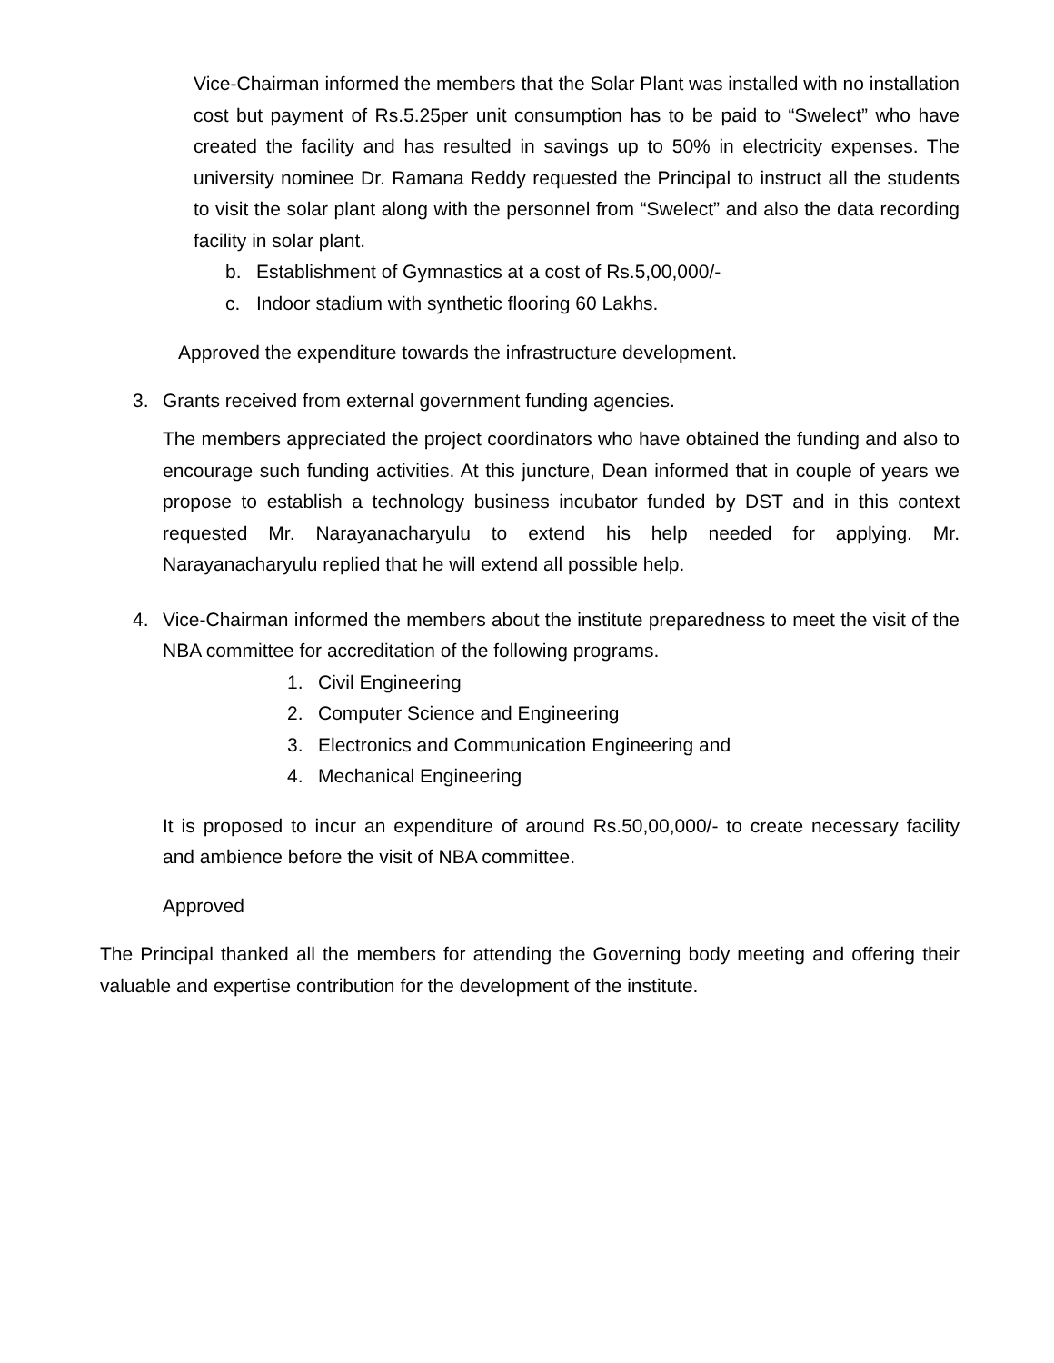Vice-Chairman informed the members that the Solar Plant was installed with no installation cost but payment of Rs.5.25per unit consumption has to be paid to “Swelect” who have created the facility and has resulted in savings up to 50% in electricity expenses. The university nominee Dr. Ramana Reddy requested the Principal to instruct all the students to visit the solar plant along with the personnel from “Swelect” and also the data recording facility in solar plant.
b. Establishment of Gymnastics at a cost of Rs.5,00,000/-
c. Indoor stadium with synthetic flooring 60 Lakhs.
Approved the expenditure towards the infrastructure development.
3. Grants received from external government funding agencies.
The members appreciated the project coordinators who have obtained the funding and also to encourage such funding activities. At this juncture, Dean informed that in couple of years we propose to establish a technology business incubator funded by DST and in this context requested Mr. Narayanacharyulu to extend his help needed for applying. Mr. Narayanacharyulu replied that he will extend all possible help.
4. Vice-Chairman informed the members about the institute preparedness to meet the visit of the NBA committee for accreditation of the following programs.
1. Civil Engineering
2. Computer Science and Engineering
3. Electronics and Communication Engineering and
4. Mechanical Engineering
It is proposed to incur an expenditure of around Rs.50,00,000/- to create necessary facility and ambience before the visit of NBA committee.
Approved
The Principal thanked all the members for attending the Governing body meeting and offering their valuable and expertise contribution for the development of the institute.